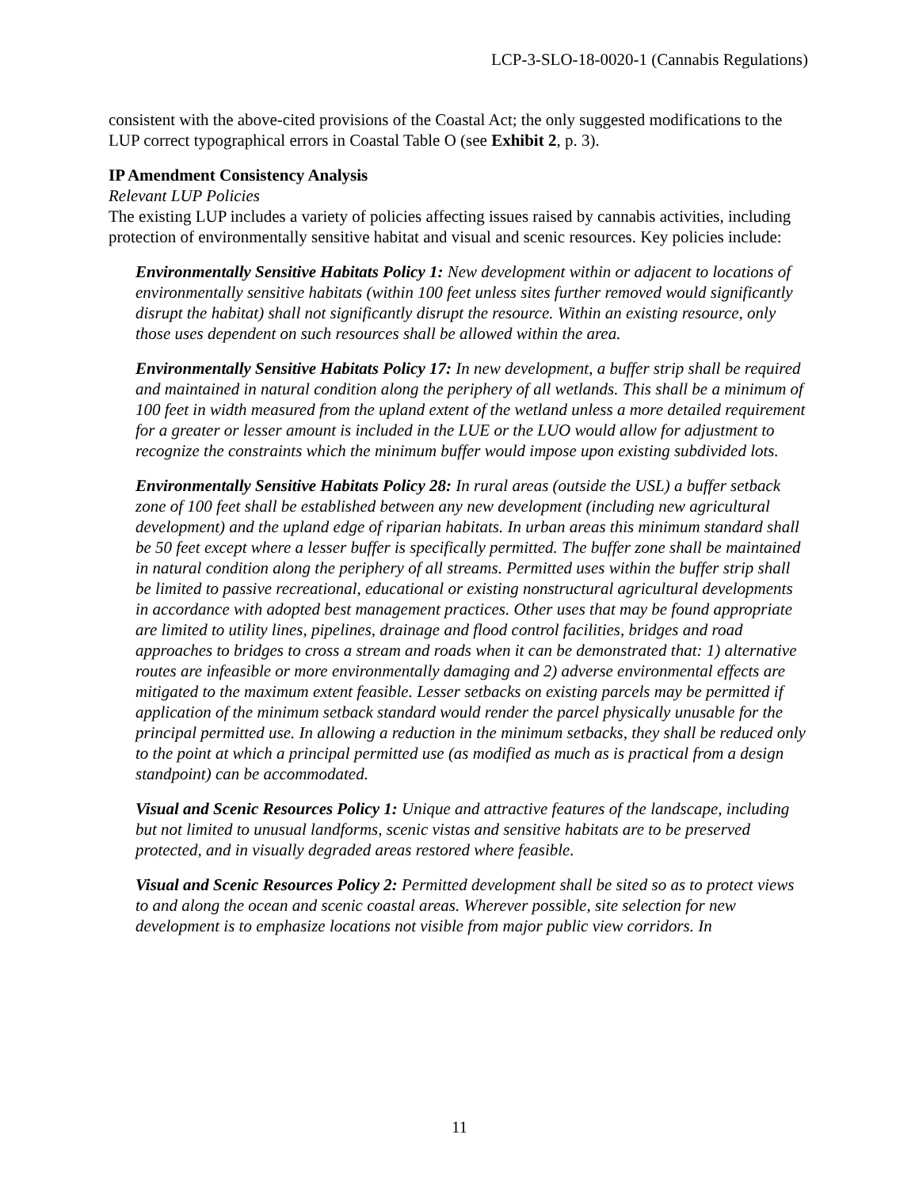LCP-3-SLO-18-0020-1 (Cannabis Regulations)
consistent with the above-cited provisions of the Coastal Act; the only suggested modifications to the LUP correct typographical errors in Coastal Table O (see Exhibit 2, p. 3).
IP Amendment Consistency Analysis
Relevant LUP Policies
The existing LUP includes a variety of policies affecting issues raised by cannabis activities, including protection of environmentally sensitive habitat and visual and scenic resources. Key policies include:
Environmentally Sensitive Habitats Policy 1: New development within or adjacent to locations of environmentally sensitive habitats (within 100 feet unless sites further removed would significantly disrupt the habitat) shall not significantly disrupt the resource. Within an existing resource, only those uses dependent on such resources shall be allowed within the area.
Environmentally Sensitive Habitats Policy 17: In new development, a buffer strip shall be required and maintained in natural condition along the periphery of all wetlands. This shall be a minimum of 100 feet in width measured from the upland extent of the wetland unless a more detailed requirement for a greater or lesser amount is included in the LUE or the LUO would allow for adjustment to recognize the constraints which the minimum buffer would impose upon existing subdivided lots.
Environmentally Sensitive Habitats Policy 28: In rural areas (outside the USL) a buffer setback zone of 100 feet shall be established between any new development (including new agricultural development) and the upland edge of riparian habitats. In urban areas this minimum standard shall be 50 feet except where a lesser buffer is specifically permitted. The buffer zone shall be maintained in natural condition along the periphery of all streams. Permitted uses within the buffer strip shall be limited to passive recreational, educational or existing nonstructural agricultural developments in accordance with adopted best management practices. Other uses that may be found appropriate are limited to utility lines, pipelines, drainage and flood control facilities, bridges and road approaches to bridges to cross a stream and roads when it can be demonstrated that: 1) alternative routes are infeasible or more environmentally damaging and 2) adverse environmental effects are mitigated to the maximum extent feasible. Lesser setbacks on existing parcels may be permitted if application of the minimum setback standard would render the parcel physically unusable for the principal permitted use. In allowing a reduction in the minimum setbacks, they shall be reduced only to the point at which a principal permitted use (as modified as much as is practical from a design standpoint) can be accommodated.
Visual and Scenic Resources Policy 1: Unique and attractive features of the landscape, including but not limited to unusual landforms, scenic vistas and sensitive habitats are to be preserved protected, and in visually degraded areas restored where feasible.
Visual and Scenic Resources Policy 2: Permitted development shall be sited so as to protect views to and along the ocean and scenic coastal areas. Wherever possible, site selection for new development is to emphasize locations not visible from major public view corridors. In
11